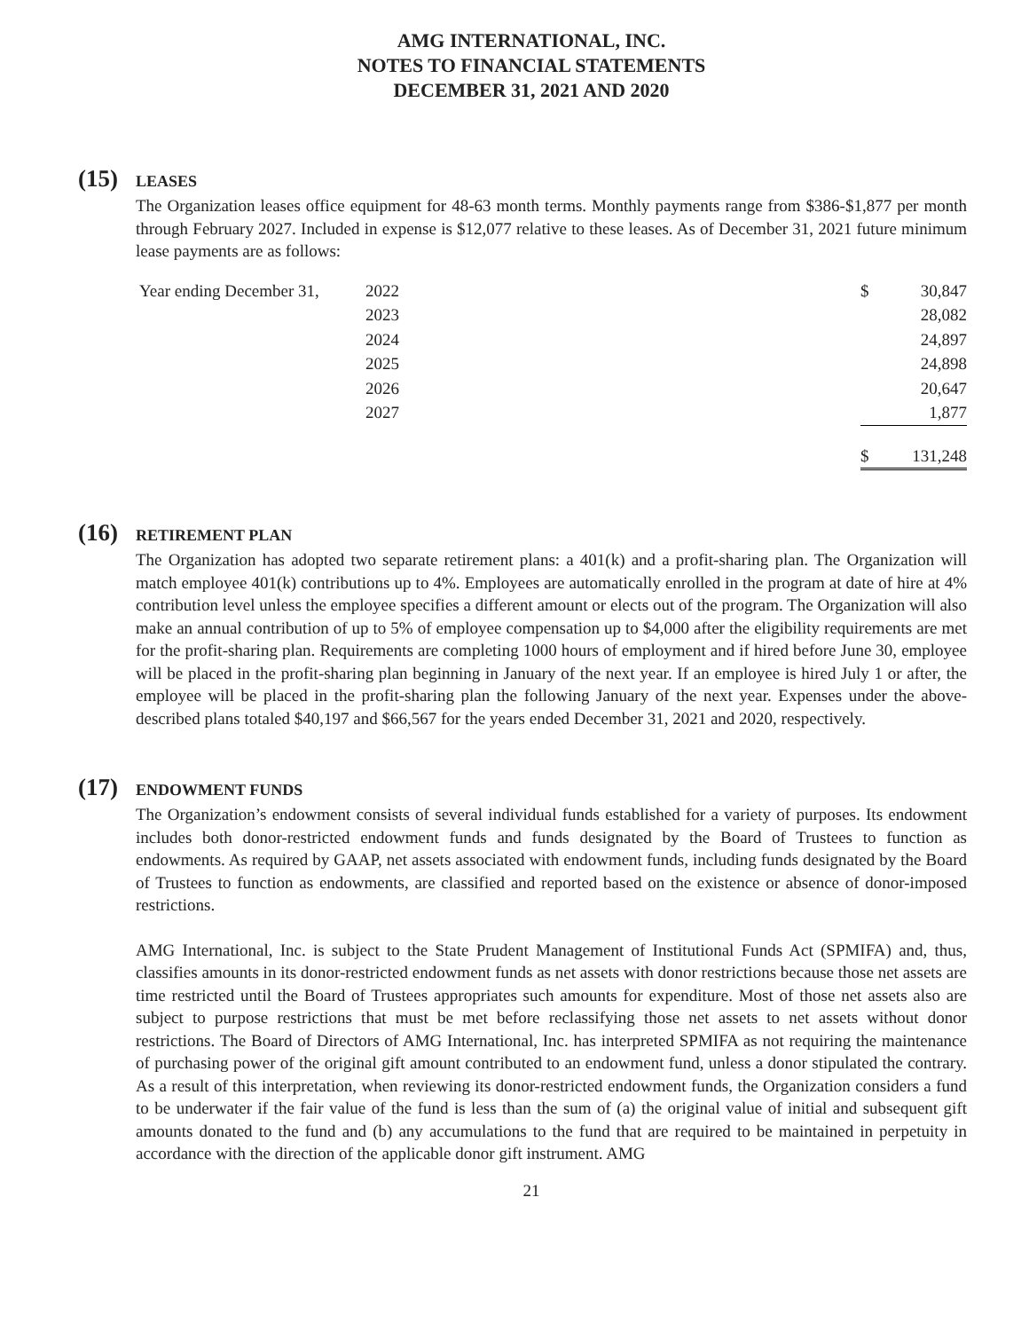AMG INTERNATIONAL, INC.
NOTES TO FINANCIAL STATEMENTS
DECEMBER 31, 2021 AND 2020
(15)
LEASES
The Organization leases office equipment for 48-63 month terms. Monthly payments range from $386-$1,877 per month through February 2027. Included in expense is $12,077 relative to these leases. As of December 31, 2021 future minimum lease payments are as follows:
| Year ending December 31, | 2022 | $ | 30,847 |
| | 2023 | | 28,082 |
| | 2024 | | 24,897 |
| | 2025 | | 24,898 |
| | 2026 | | 20,647 |
| | 2027 | | 1,877 |
| | | $ | 131,248 |
(16)
RETIREMENT PLAN
The Organization has adopted two separate retirement plans: a 401(k) and a profit-sharing plan. The Organization will match employee 401(k) contributions up to 4%. Employees are automatically enrolled in the program at date of hire at 4% contribution level unless the employee specifies a different amount or elects out of the program. The Organization will also make an annual contribution of up to 5% of employee compensation up to $4,000 after the eligibility requirements are met for the profit-sharing plan. Requirements are completing 1000 hours of employment and if hired before June 30, employee will be placed in the profit-sharing plan beginning in January of the next year. If an employee is hired July 1 or after, the employee will be placed in the profit-sharing plan the following January of the next year. Expenses under the above-described plans totaled $40,197 and $66,567 for the years ended December 31, 2021 and 2020, respectively.
(17)
ENDOWMENT FUNDS
The Organization’s endowment consists of several individual funds established for a variety of purposes. Its endowment includes both donor-restricted endowment funds and funds designated by the Board of Trustees to function as endowments. As required by GAAP, net assets associated with endowment funds, including funds designated by the Board of Trustees to function as endowments, are classified and reported based on the existence or absence of donor-imposed restrictions.
AMG International, Inc. is subject to the State Prudent Management of Institutional Funds Act (SPMIFA) and, thus, classifies amounts in its donor-restricted endowment funds as net assets with donor restrictions because those net assets are time restricted until the Board of Trustees appropriates such amounts for expenditure. Most of those net assets also are subject to purpose restrictions that must be met before reclassifying those net assets to net assets without donor restrictions. The Board of Directors of AMG International, Inc. has interpreted SPMIFA as not requiring the maintenance of purchasing power of the original gift amount contributed to an endowment fund, unless a donor stipulated the contrary. As a result of this interpretation, when reviewing its donor-restricted endowment funds, the Organization considers a fund to be underwater if the fair value of the fund is less than the sum of (a) the original value of initial and subsequent gift amounts donated to the fund and (b) any accumulations to the fund that are required to be maintained in perpetuity in accordance with the direction of the applicable donor gift instrument. AMG
21